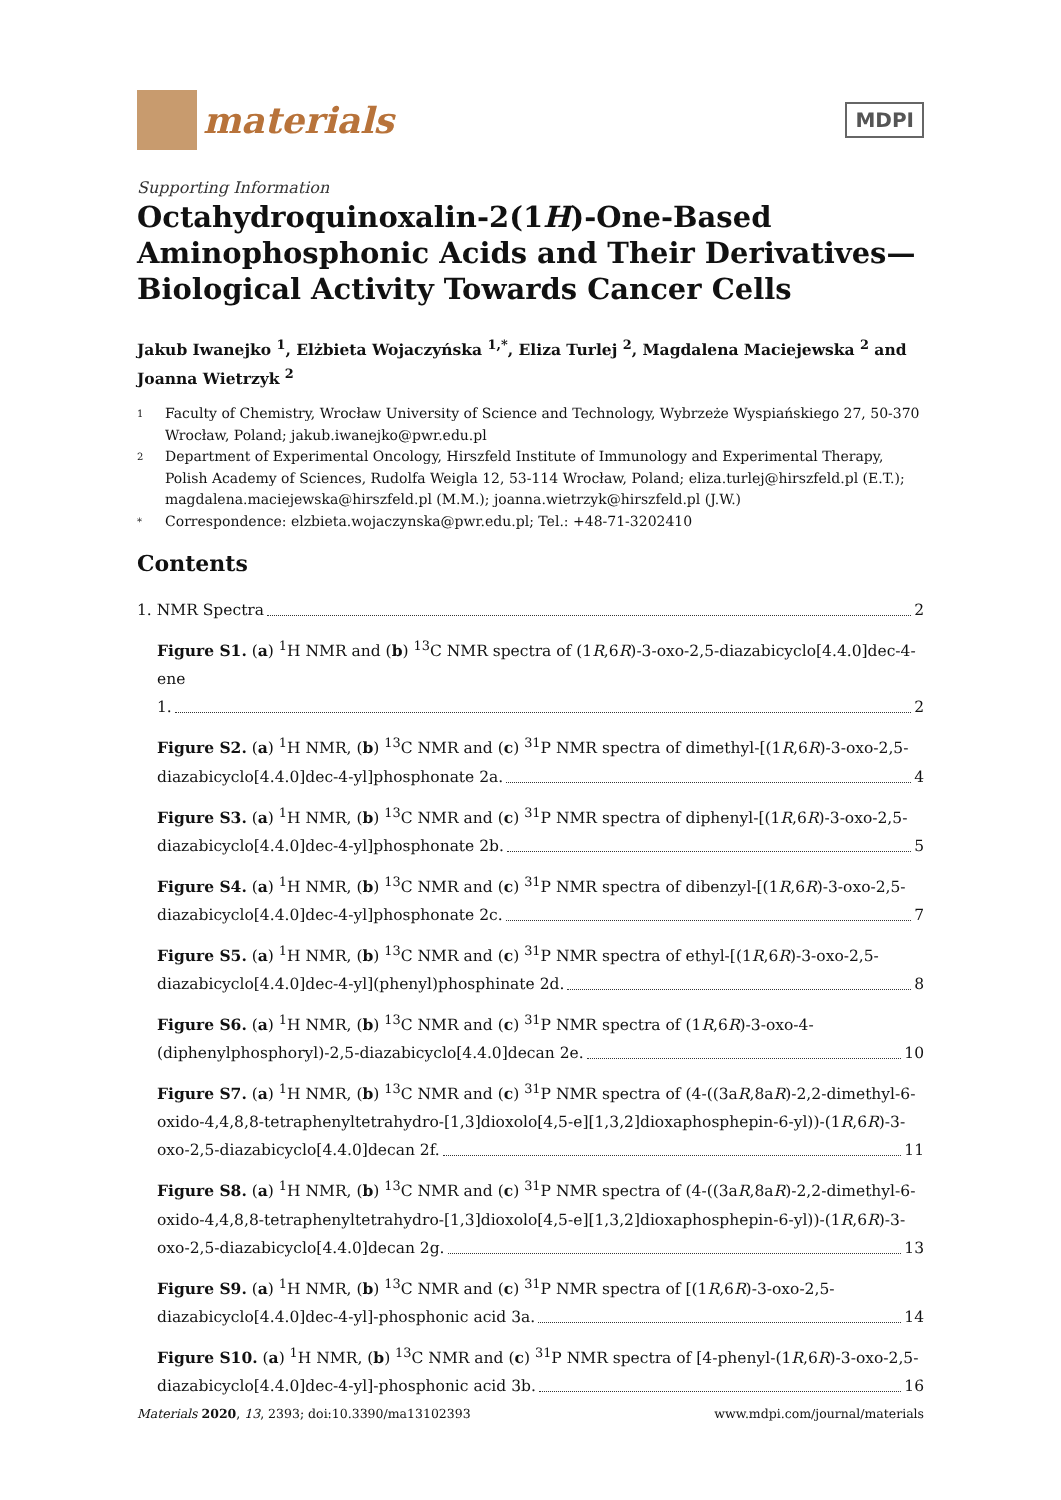materials
MDPI
Supporting Information
Octahydroquinoxalin-2(1H)-One-Based Aminophosphonic Acids and Their Derivatives—Biological Activity Towards Cancer Cells
Jakub Iwanejko <sup>1</sup>, Elżbieta Wojaczyńska <sup>1,*</sup>, Eliza Turlej <sup>2</sup>, Magdalena Maciejewska <sup>2</sup> and Joanna Wietrzyk <sup>2</sup>
1 Faculty of Chemistry, Wrocław University of Science and Technology, Wybrzeże Wyspiańskiego 27, 50-370 Wrocław, Poland; jakub.iwanejko@pwr.edu.pl
2 Department of Experimental Oncology, Hirszfeld Institute of Immunology and Experimental Therapy, Polish Academy of Sciences, Rudolfa Weigla 12, 53-114 Wrocław, Poland; eliza.turlej@hirszfeld.pl (E.T.); magdalena.maciejewska@hirszfeld.pl (M.M.); joanna.wietrzyk@hirszfeld.pl (J.W.)
* Correspondence: elzbieta.wojaczynska@pwr.edu.pl; Tel.: +48-71-3202410
Contents
1. NMR Spectra 2
Figure S1. (a) <sup>1</sup>H NMR and (b) <sup>13</sup>C NMR spectra of (1R,6R)-3-oxo-2,5-diazabicyclo[4.4.0]dec-4-ene
1. 2
Figure S2. (a) <sup>1</sup>H NMR, (b) <sup>13</sup>C NMR and (c) <sup>31</sup>P NMR spectra of dimethyl-[(1R,6R)-3-oxo-2,5-
diazabicyclo[4.4.0]dec-4-yl]phosphonate 2a. 4
Figure S3. (a) <sup>1</sup>H NMR, (b) <sup>13</sup>C NMR and (c) <sup>31</sup>P NMR spectra of diphenyl-[(1R,6R)-3-oxo-2,5-
diazabicyclo[4.4.0]dec-4-yl]phosphonate 2b. 5
Figure S4. (a) <sup>1</sup>H NMR, (b) <sup>13</sup>C NMR and (c) <sup>31</sup>P NMR spectra of dibenzyl-[(1R,6R)-3-oxo-2,5-
diazabicyclo[4.4.0]dec-4-yl]phosphonate 2c. 7
Figure S5. (a) <sup>1</sup>H NMR, (b) <sup>13</sup>C NMR and (c) <sup>31</sup>P NMR spectra of ethyl-[(1R,6R)-3-oxo-2,5-
diazabicyclo[4.4.0]dec-4-yl](phenyl)phosphinate 2d. 8
Figure S6. (a) <sup>1</sup>H NMR, (b) <sup>13</sup>C NMR and (c) <sup>31</sup>P NMR spectra of (1R,6R)-3-oxo-4-
(diphenylphosphoryl)-2,5-diazabicyclo[4.4.0]decan 2e. 10
Figure S7. (a) <sup>1</sup>H NMR, (b) <sup>13</sup>C NMR and (c) <sup>31</sup>P NMR spectra of (4-((3aR,8aR)-2,2-dimethyl-6-oxido-4,4,8,8-tetraphenyltetrahydro-[1,3]dioxolo[4,5-e][1,3,2]dioxaphosphepin-6-yl))-(1R,6R)-3-
oxo-2,5-diazabicyclo[4.4.0]decan 2f. 11
Figure S8. (a) <sup>1</sup>H NMR, (b) <sup>13</sup>C NMR and (c) <sup>31</sup>P NMR spectra of (4-((3aR,8aR)-2,2-dimethyl-6-oxido-4,4,8,8-tetraphenyltetrahydro-[1,3]dioxolo[4,5-e][1,3,2]dioxaphosphepin-6-yl))-(1R,6R)-3-
oxo-2,5-diazabicyclo[4.4.0]decan 2g. 13
Figure S9. (a) <sup>1</sup>H NMR, (b) <sup>13</sup>C NMR and (c) <sup>31</sup>P NMR spectra of [(1R,6R)-3-oxo-2,5-
diazabicyclo[4.4.0]dec-4-yl]-phosphonic acid 3a. 14
Figure S10. (a) <sup>1</sup>H NMR, (b) <sup>13</sup>C NMR and (c) <sup>31</sup>P NMR spectra of [4-phenyl-(1R,6R)-3-oxo-2,5-
diazabicyclo[4.4.0]dec-4-yl]-phosphonic acid 3b. 16
Materials 2020, 13, 2393; doi:10.3390/ma13102393 www.mdpi.com/journal/materials